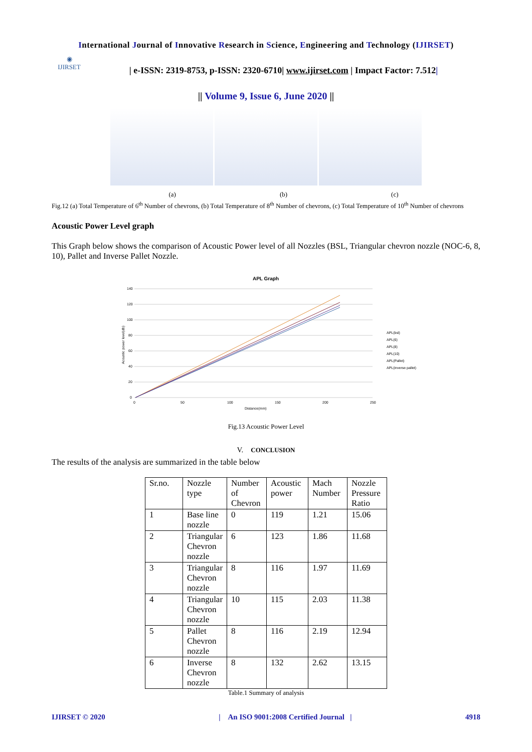International Journal of Innovative Research in Science, Engineering and Technology (IJIRSET)
◉
IJIRSET
| e-ISSN: 2319-8753, p-ISSN: 2320-6710| www.ijirset.com | Impact Factor: 7.512|
|| Volume 9, Issue 6, June 2020 ||
(a) (b) (c)
Fig.12 (a) Total Temperature of 6<sup>th</sup> Number of chevrons, (b) Total Temperature of 8<sup>th</sup> Number of chevrons, (c) Total Temperature of 10<sup>th</sup> Number of chevrons
Acoustic Power Level graph
This Graph below shows the comparison of Acoustic Power level of all Nozzles (BSL, Triangular chevron nozzle (NOC-6, 8, 10), Pallet and Inverse Pallet Nozzle.
APL Graph
140
120
100
80
60
40
20
0
0
50
100
150
200
250
Distance(mm)
Acoustic power level(db)
APL(bsl)
APL(6)
APL(8)
APL(10)
APL(Pallet)
APL(inverse pallet)
Fig.13 Acoustic Power Level
V. CONCLUSION
The results of the analysis are summarized in the table below
| Sr.no. | Nozzle type | Number of Chevron | Acoustic power | Mach Number | Nozzle Pressure Ratio |
| 1 | Base line nozzle | 0 | 119 | 1.21 | 15.06 |
| 2 | Triangular Chevron nozzle | 6 | 123 | 1.86 | 11.68 |
| 3 | Triangular Chevron nozzle | 8 | 116 | 1.97 | 11.69 |
| 4 | Triangular Chevron nozzle | 10 | 115 | 2.03 | 11.38 |
| 5 | Pallet Chevron nozzle | 8 | 116 | 2.19 | 12.94 |
| 6 | Inverse Chevron nozzle | 8 | 132 | 2.62 | 13.15 |
Table.1 Summary of analysis
IJIRSET © 2020 | An ISO 9001:2008 Certified Journal | 4918